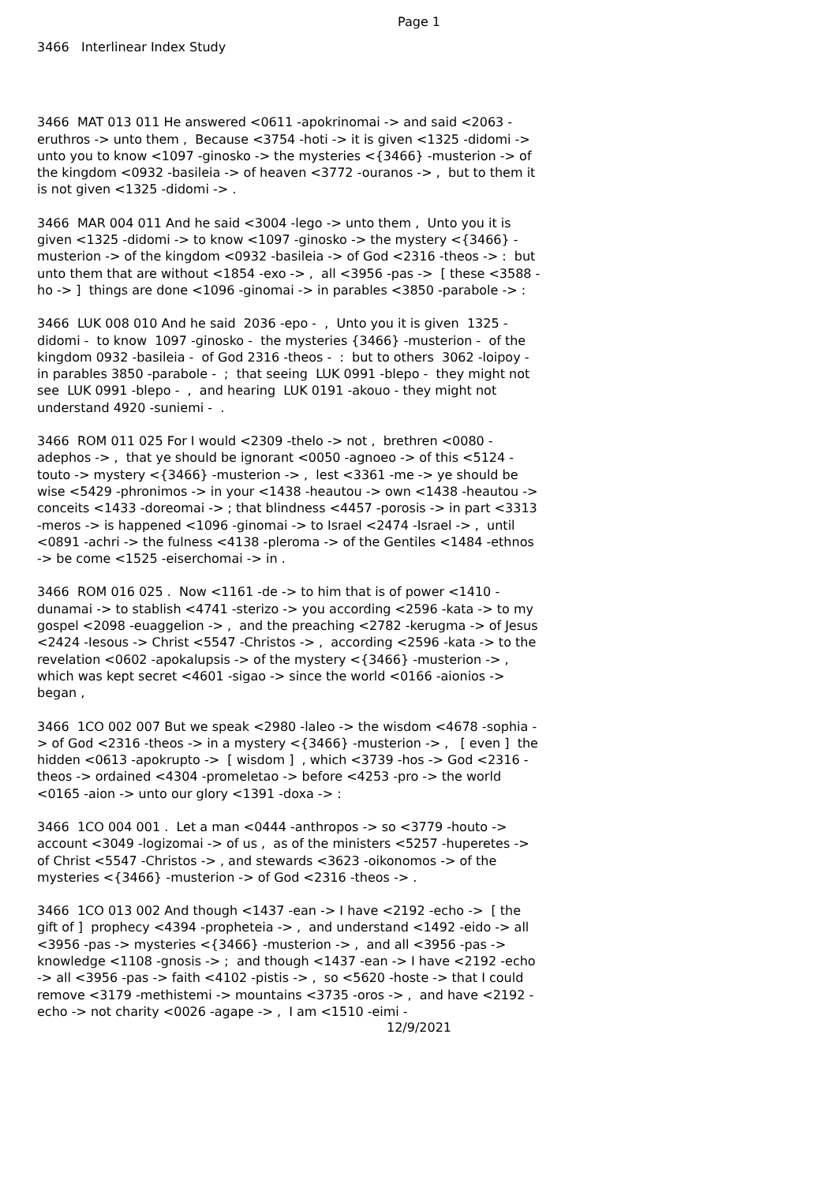Page 1
3466 Interlinear Index Study
3466 MAT 013 011 He answered <0611 -apokrinomai -> and said <2063 -eruthros -> unto them , Because <3754 -hoti -> it is given <1325 -didomi -> unto you to know <1097 -ginosko -> the mysteries <{3466} -musterion -> of the kingdom <0932 -basileia -> of heaven <3772 -ouranos -> , but to them it is not given <1325 -didomi -> .
3466 MAR 004 011 And he said <3004 -lego -> unto them , Unto you it is given <1325 -didomi -> to know <1097 -ginosko -> the mystery <{3466} -musterion -> of the kingdom <0932 -basileia -> of God <2316 -theos -> : but unto them that are without <1854 -exo -> , all <3956 -pas -> [ these <3588 -ho -> ] things are done <1096 -ginomai -> in parables <3850 -parabole -> :
3466 LUK 008 010 And he said 2036 -epo - , Unto you it is given 1325 -didomi - to know 1097 -ginosko - the mysteries {3466} -musterion - of the kingdom 0932 -basileia - of God 2316 -theos - : but to others 3062 -loipoy - in parables 3850 -parabole - ; that seeing LUK 0991 -blepo - they might not see LUK 0991 -blepo - , and hearing LUK 0191 -akouo - they might not understand 4920 -suniemi - .
3466 ROM 011 025 For I would <2309 -thelo -> not , brethren <0080 -adephos -> , that ye should be ignorant <0050 -agnoeo -> of this <5124 -touto -> mystery <{3466} -musterion -> , lest <3361 -me -> ye should be wise <5429 -phronimos -> in your <1438 -heautou -> own <1438 -heautou -> conceits <1433 -doreomai -> ; that blindness <4457 -porosis -> in part <3313 -meros -> is happened <1096 -ginomai -> to Israel <2474 -Israel -> , until <0891 -achri -> the fulness <4138 -pleroma -> of the Gentiles <1484 -ethnos -> be come <1525 -eiserchomai -> in .
3466 ROM 016 025 . Now <1161 -de -> to him that is of power <1410 -dunamai -> to stablish <4741 -sterizo -> you according <2596 -kata -> to my gospel <2098 -euaggelion -> , and the preaching <2782 -kerugma -> of Jesus <2424 -Iesous -> Christ <5547 -Christos -> , according <2596 -kata -> to the revelation <0602 -apokalupsis -> of the mystery <{3466} -musterion -> , which was kept secret <4601 -sigao -> since the world <0166 -aionios -> began ,
3466 1CO 002 007 But we speak <2980 -laleo -> the wisdom <4678 -sophia -> of God <2316 -theos -> in a mystery <{3466} -musterion -> , [ even ] the hidden <0613 -apokrupto -> [ wisdom ] , which <3739 -hos -> God <2316 -theos -> ordained <4304 -promeletao -> before <4253 -pro -> the world <0165 -aion -> unto our glory <1391 -doxa -> :
3466 1CO 004 001 . Let a man <0444 -anthropos -> so <3779 -houto -> account <3049 -logizomai -> of us , as of the ministers <5257 -huperetes -> of Christ <5547 -Christos -> , and stewards <3623 -oikonomos -> of the mysteries <{3466} -musterion -> of God <2316 -theos -> .
3466 1CO 013 002 And though <1437 -ean -> I have <2192 -echo -> [ the gift of ] prophecy <4394 -propheteia -> , and understand <1492 -eido -> all <3956 -pas -> mysteries <{3466} -musterion -> , and all <3956 -pas -> knowledge <1108 -gnosis -> ; and though <1437 -ean -> I have <2192 -echo -> all <3956 -pas -> faith <4102 -pistis -> , so <5620 -hoste -> that I could remove <3179 -methistemi -> mountains <3735 -oros -> , and have <2192 -echo -> not charity <0026 -agape -> , I am <1510 -eimi -
12/9/2021